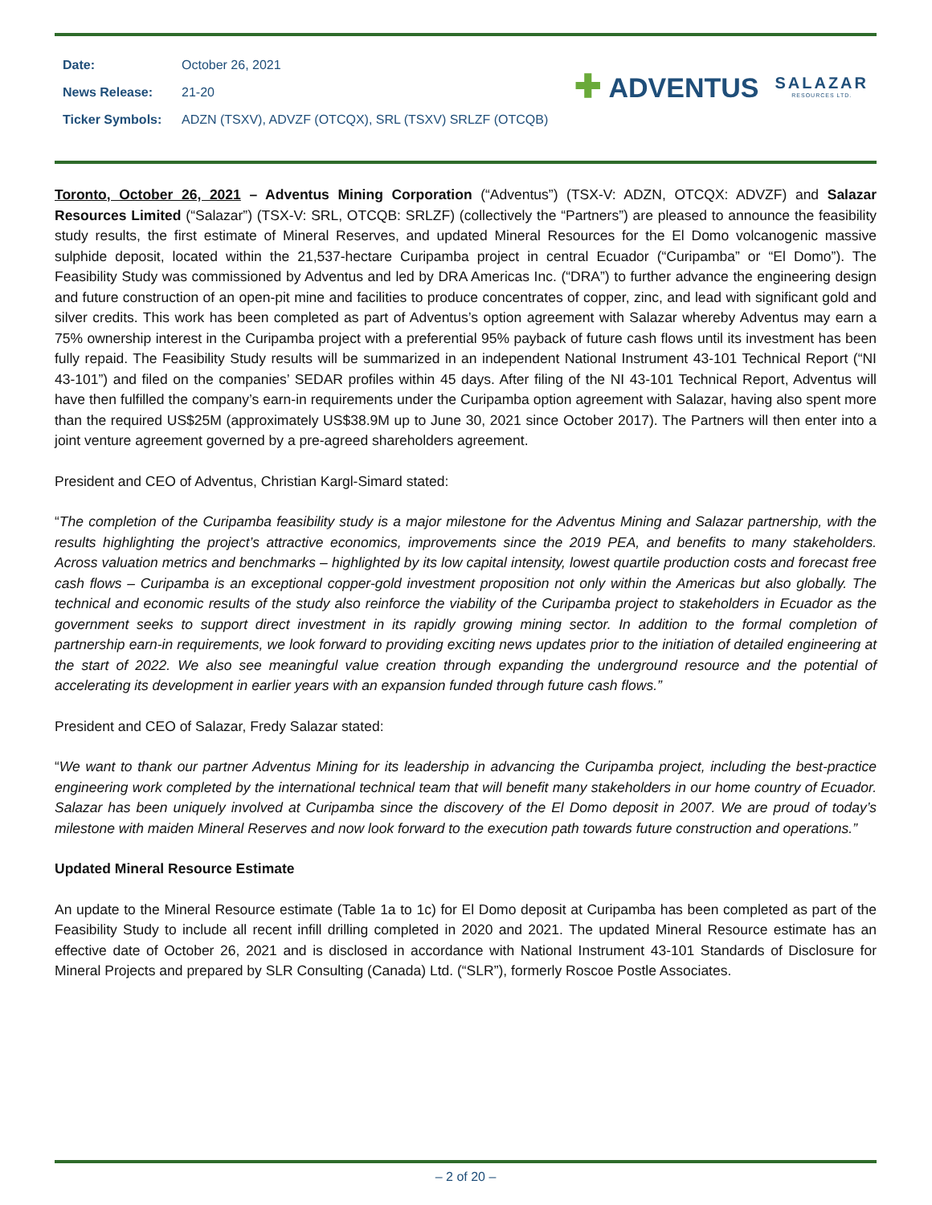| Date: | October 26, 2021 |
| News Release: | 21-20 |
| Ticker Symbols: | ADZN (TSXV), ADVZF (OTCQX), SRL (TSXV) SRLZF (OTCQB) |
✚ ADVENTUS
SALAZAR
RESOURCES LTD.
Toronto, October 26, 2021 – Adventus Mining Corporation (“Adventus”) (TSX-V: ADZN, OTCQX: ADVZF) and Salazar Resources Limited (“Salazar”) (TSX-V: SRL, OTCQB: SRLZF) (collectively the “Partners”) are pleased to announce the feasibility study results, the first estimate of Mineral Reserves, and updated Mineral Resources for the El Domo volcanogenic massive sulphide deposit, located within the 21,537-hectare Curipamba project in central Ecuador (“Curipamba” or “El Domo”). The Feasibility Study was commissioned by Adventus and led by DRA Americas Inc. (“DRA”) to further advance the engineering design and future construction of an open-pit mine and facilities to produce concentrates of copper, zinc, and lead with significant gold and silver credits. This work has been completed as part of Adventus’s option agreement with Salazar whereby Adventus may earn a 75% ownership interest in the Curipamba project with a preferential 95% payback of future cash flows until its investment has been fully repaid. The Feasibility Study results will be summarized in an independent National Instrument 43-101 Technical Report (“NI 43-101”) and filed on the companies’ SEDAR profiles within 45 days. After filing of the NI 43-101 Technical Report, Adventus will have then fulfilled the company’s earn-in requirements under the Curipamba option agreement with Salazar, having also spent more than the required US$25M (approximately US$38.9M up to June 30, 2021 since October 2017). The Partners will then enter into a joint venture agreement governed by a pre-agreed shareholders agreement.
President and CEO of Adventus, Christian Kargl-Simard stated:
“The completion of the Curipamba feasibility study is a major milestone for the Adventus Mining and Salazar partnership, with the results highlighting the project’s attractive economics, improvements since the 2019 PEA, and benefits to many stakeholders. Across valuation metrics and benchmarks – highlighted by its low capital intensity, lowest quartile production costs and forecast free cash flows – Curipamba is an exceptional copper-gold investment proposition not only within the Americas but also globally. The technical and economic results of the study also reinforce the viability of the Curipamba project to stakeholders in Ecuador as the government seeks to support direct investment in its rapidly growing mining sector. In addition to the formal completion of partnership earn-in requirements, we look forward to providing exciting news updates prior to the initiation of detailed engineering at the start of 2022. We also see meaningful value creation through expanding the underground resource and the potential of accelerating its development in earlier years with an expansion funded through future cash flows.”
President and CEO of Salazar, Fredy Salazar stated:
“We want to thank our partner Adventus Mining for its leadership in advancing the Curipamba project, including the best-practice engineering work completed by the international technical team that will benefit many stakeholders in our home country of Ecuador. Salazar has been uniquely involved at Curipamba since the discovery of the El Domo deposit in 2007. We are proud of today’s milestone with maiden Mineral Reserves and now look forward to the execution path towards future construction and operations.”
Updated Mineral Resource Estimate
An update to the Mineral Resource estimate (Table 1a to 1c) for El Domo deposit at Curipamba has been completed as part of the Feasibility Study to include all recent infill drilling completed in 2020 and 2021. The updated Mineral Resource estimate has an effective date of October 26, 2021 and is disclosed in accordance with National Instrument 43-101 Standards of Disclosure for Mineral Projects and prepared by SLR Consulting (Canada) Ltd. (“SLR”), formerly Roscoe Postle Associates.
– 2 of 20 –